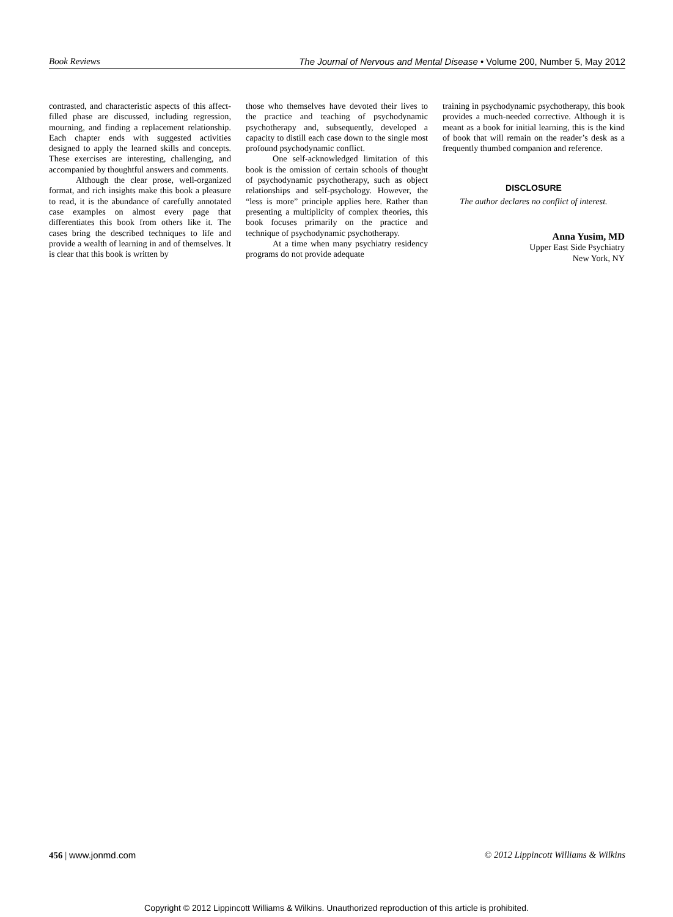Book Reviews The Journal of Nervous and Mental Disease • Volume 200, Number 5, May 2012
contrasted, and characteristic aspects of this affect-filled phase are discussed, including regression, mourning, and finding a replacement relationship. Each chapter ends with suggested activities designed to apply the learned skills and concepts. These exercises are interesting, challenging, and accompanied by thoughtful answers and comments.
Although the clear prose, well-organized format, and rich insights make this book a pleasure to read, it is the abundance of carefully annotated case examples on almost every page that differentiates this book from others like it. The cases bring the described techniques to life and provide a wealth of learning in and of themselves. It is clear that this book is written by
those who themselves have devoted their lives to the practice and teaching of psychodynamic psychotherapy and, subsequently, developed a capacity to distill each case down to the single most profound psychodynamic conflict.
One self-acknowledged limitation of this book is the omission of certain schools of thought of psychodynamic psychotherapy, such as object relationships and self-psychology. However, the “less is more” principle applies here. Rather than presenting a multiplicity of complex theories, this book focuses primarily on the practice and technique of psychodynamic psychotherapy.
At a time when many psychiatry residency programs do not provide adequate
training in psychodynamic psychotherapy, this book provides a much-needed corrective. Although it is meant as a book for initial learning, this is the kind of book that will remain on the reader’s desk as a frequently thumbed companion and reference.
DISCLOSURE
The author declares no conflict of interest.
Anna Yusim, MD
Upper East Side Psychiatry
New York, NY
456 | www.jonmd.com © 2012 Lippincott Williams & Wilkins
Copyright © 2012 Lippincott Williams & Wilkins. Unauthorized reproduction of this article is prohibited.